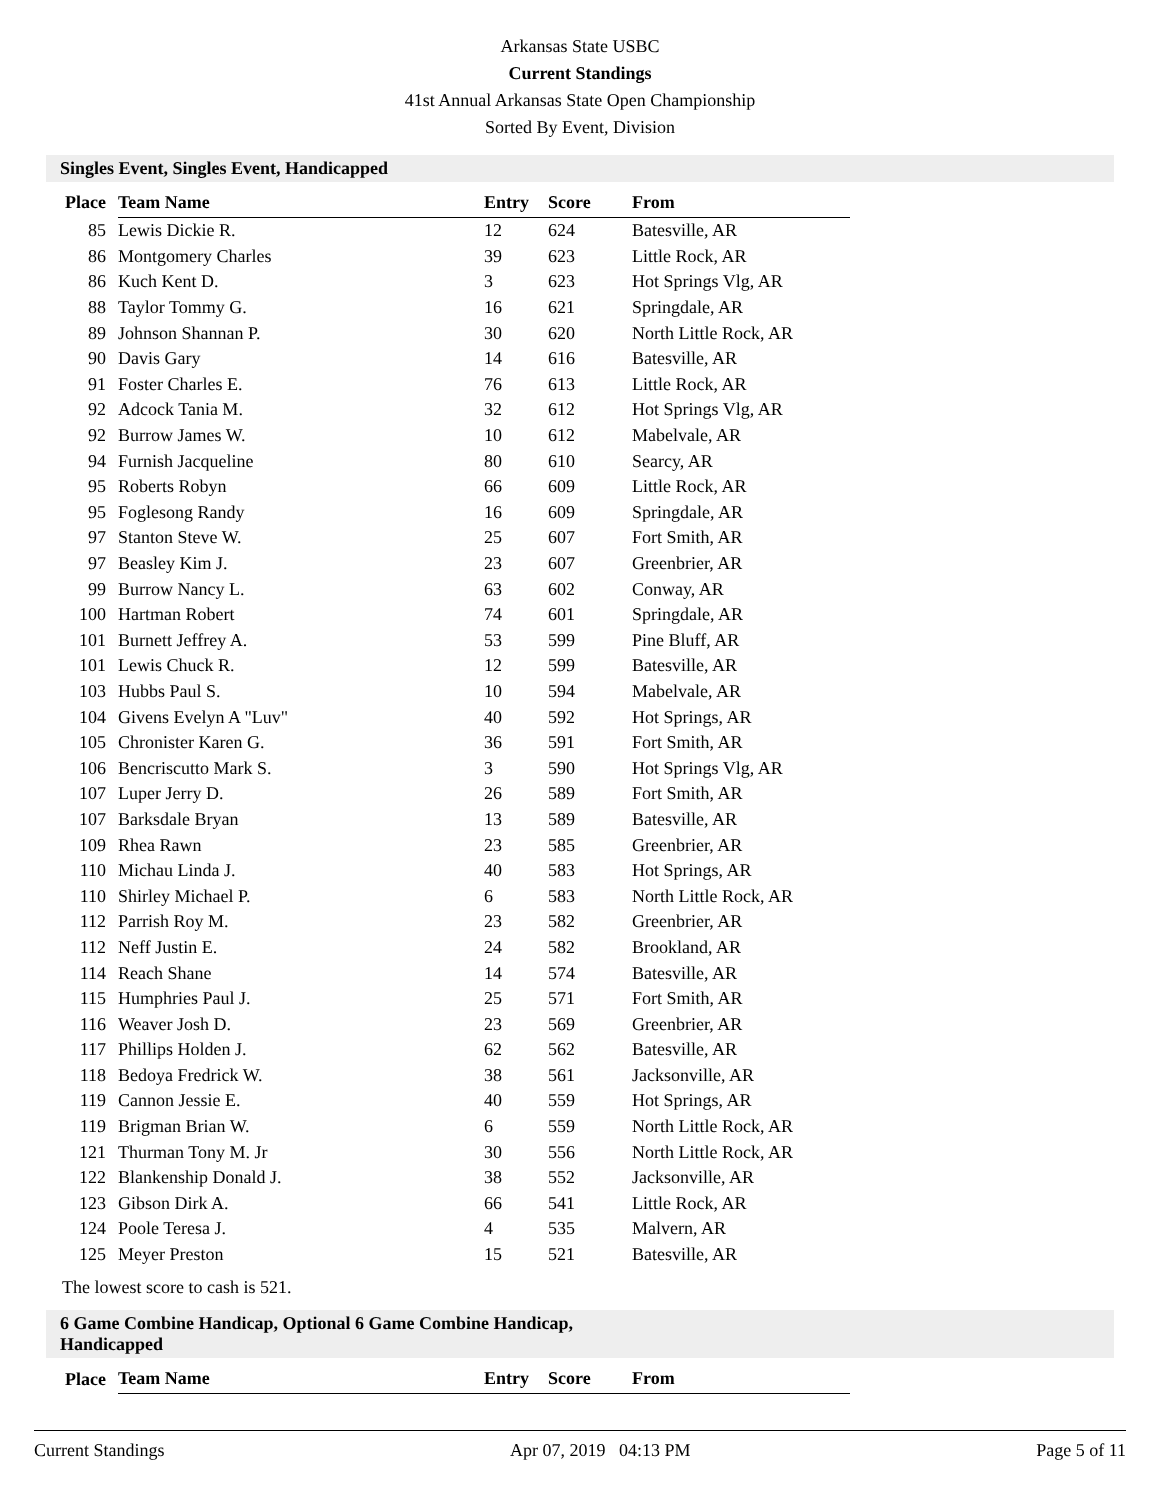Arkansas State USBC
Current Standings
41st Annual Arkansas State Open Championship
Sorted By Event, Division
Singles Event, Singles Event, Handicapped
| Place | Team Name | Entry | Score | From |
| --- | --- | --- | --- | --- |
| 85 | Lewis Dickie R. | 12 | 624 | Batesville, AR |
| 86 | Montgomery Charles | 39 | 623 | Little Rock, AR |
| 86 | Kuch Kent D. | 3 | 623 | Hot Springs Vlg, AR |
| 88 | Taylor Tommy G. | 16 | 621 | Springdale, AR |
| 89 | Johnson Shannan P. | 30 | 620 | North Little Rock, AR |
| 90 | Davis Gary | 14 | 616 | Batesville, AR |
| 91 | Foster Charles E. | 76 | 613 | Little Rock, AR |
| 92 | Adcock Tania M. | 32 | 612 | Hot Springs Vlg, AR |
| 92 | Burrow James W. | 10 | 612 | Mabelvale, AR |
| 94 | Furnish Jacqueline | 80 | 610 | Searcy, AR |
| 95 | Roberts Robyn | 66 | 609 | Little Rock, AR |
| 95 | Foglesong Randy | 16 | 609 | Springdale, AR |
| 97 | Stanton Steve W. | 25 | 607 | Fort Smith, AR |
| 97 | Beasley Kim J. | 23 | 607 | Greenbrier, AR |
| 99 | Burrow Nancy L. | 63 | 602 | Conway, AR |
| 100 | Hartman Robert | 74 | 601 | Springdale, AR |
| 101 | Burnett Jeffrey A. | 53 | 599 | Pine Bluff, AR |
| 101 | Lewis Chuck R. | 12 | 599 | Batesville, AR |
| 103 | Hubbs Paul S. | 10 | 594 | Mabelvale, AR |
| 104 | Givens Evelyn A "Luv" | 40 | 592 | Hot Springs, AR |
| 105 | Chronister Karen G. | 36 | 591 | Fort Smith, AR |
| 106 | Bencriscutto Mark S. | 3 | 590 | Hot Springs Vlg, AR |
| 107 | Luper Jerry D. | 26 | 589 | Fort Smith, AR |
| 107 | Barksdale Bryan | 13 | 589 | Batesville, AR |
| 109 | Rhea Rawn | 23 | 585 | Greenbrier, AR |
| 110 | Michau Linda J. | 40 | 583 | Hot Springs, AR |
| 110 | Shirley Michael P. | 6 | 583 | North Little Rock, AR |
| 112 | Parrish Roy M. | 23 | 582 | Greenbrier, AR |
| 112 | Neff Justin E. | 24 | 582 | Brookland, AR |
| 114 | Reach Shane | 14 | 574 | Batesville, AR |
| 115 | Humphries Paul J. | 25 | 571 | Fort Smith, AR |
| 116 | Weaver Josh D. | 23 | 569 | Greenbrier, AR |
| 117 | Phillips Holden J. | 62 | 562 | Batesville, AR |
| 118 | Bedoya Fredrick W. | 38 | 561 | Jacksonville, AR |
| 119 | Cannon Jessie E. | 40 | 559 | Hot Springs, AR |
| 119 | Brigman Brian W. | 6 | 559 | North Little Rock, AR |
| 121 | Thurman Tony M. Jr | 30 | 556 | North Little Rock, AR |
| 122 | Blankenship Donald J. | 38 | 552 | Jacksonville, AR |
| 123 | Gibson Dirk A. | 66 | 541 | Little Rock, AR |
| 124 | Poole Teresa J. | 4 | 535 | Malvern, AR |
| 125 | Meyer Preston | 15 | 521 | Batesville, AR |
The lowest score to cash is 521.
6 Game Combine Handicap, Optional 6 Game Combine Handicap,
Handicapped
| Place | Team Name | Entry | Score | From |
| --- | --- | --- | --- | --- |
Current Standings Apr 07, 2019 04:13 PM Page 5 of 11